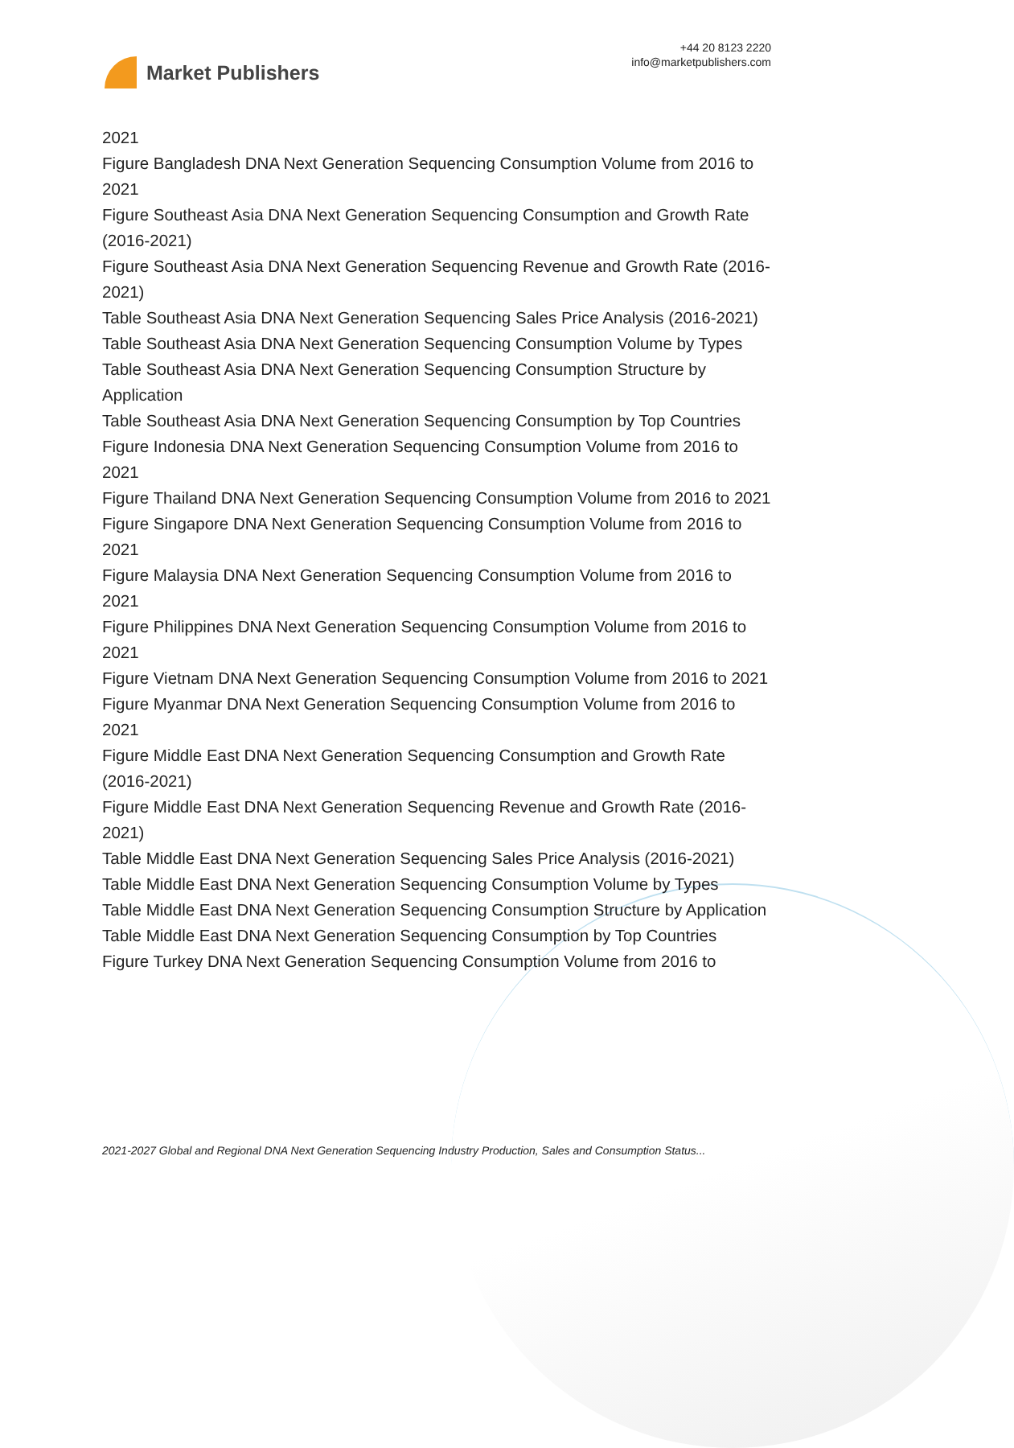Market Publishers
+44 20 8123 2220
info@marketpublishers.com
2021
Figure Bangladesh DNA Next Generation Sequencing Consumption Volume from 2016 to 2021
Figure Southeast Asia DNA Next Generation Sequencing Consumption and Growth Rate (2016-2021)
Figure Southeast Asia DNA Next Generation Sequencing Revenue and Growth Rate (2016-2021)
Table Southeast Asia DNA Next Generation Sequencing Sales Price Analysis (2016-2021)
Table Southeast Asia DNA Next Generation Sequencing Consumption Volume by Types
Table Southeast Asia DNA Next Generation Sequencing Consumption Structure by Application
Table Southeast Asia DNA Next Generation Sequencing Consumption by Top Countries
Figure Indonesia DNA Next Generation Sequencing Consumption Volume from 2016 to 2021
Figure Thailand DNA Next Generation Sequencing Consumption Volume from 2016 to 2021
Figure Singapore DNA Next Generation Sequencing Consumption Volume from 2016 to 2021
Figure Malaysia DNA Next Generation Sequencing Consumption Volume from 2016 to 2021
Figure Philippines DNA Next Generation Sequencing Consumption Volume from 2016 to 2021
Figure Vietnam DNA Next Generation Sequencing Consumption Volume from 2016 to 2021
Figure Myanmar DNA Next Generation Sequencing Consumption Volume from 2016 to 2021
Figure Middle East DNA Next Generation Sequencing Consumption and Growth Rate (2016-2021)
Figure Middle East DNA Next Generation Sequencing Revenue and Growth Rate (2016-2021)
Table Middle East DNA Next Generation Sequencing Sales Price Analysis (2016-2021)
Table Middle East DNA Next Generation Sequencing Consumption Volume by Types
Table Middle East DNA Next Generation Sequencing Consumption Structure by Application
Table Middle East DNA Next Generation Sequencing Consumption by Top Countries
Figure Turkey DNA Next Generation Sequencing Consumption Volume from 2016 to
2021-2027 Global and Regional DNA Next Generation Sequencing Industry Production, Sales and Consumption Status...